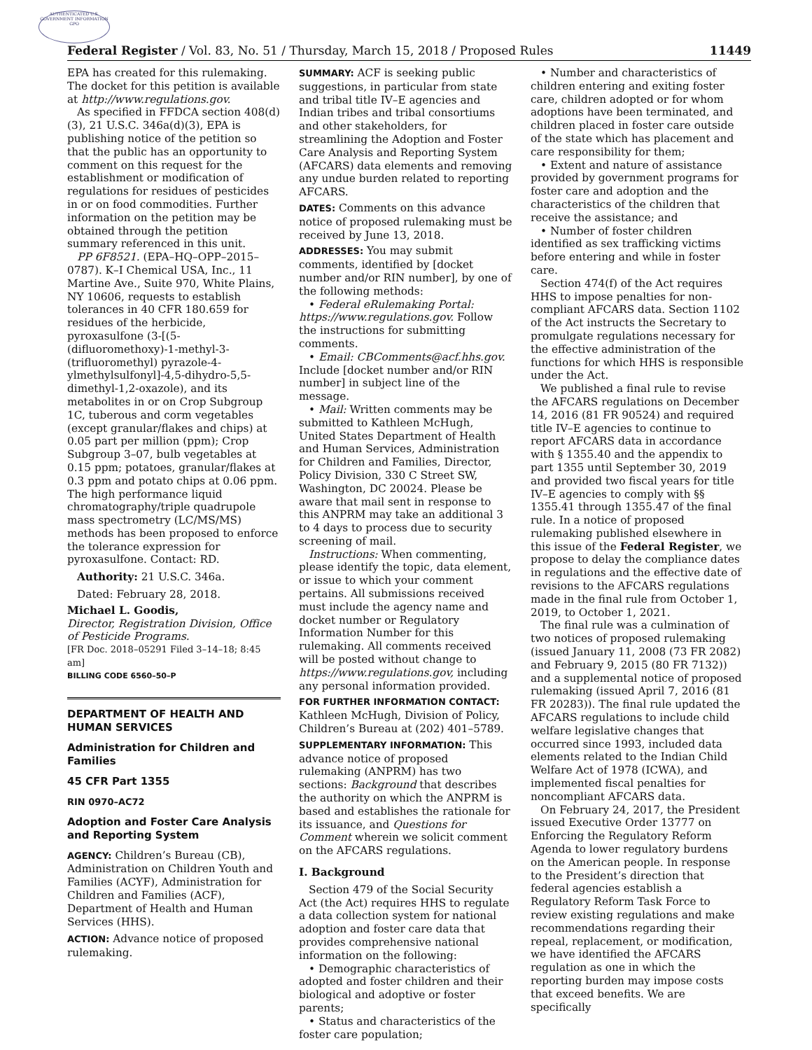AUTHENTICATED U.S. GOVERNMENT INFORMATION GPO
Federal Register / Vol. 83, No. 51 / Thursday, March 15, 2018 / Proposed Rules 11449
EPA has created for this rulemaking. The docket for this petition is available at http://www.regulations.gov.
As specified in FFDCA section 408(d)(3), 21 U.S.C. 346a(d)(3), EPA is publishing notice of the petition so that the public has an opportunity to comment on this request for the establishment or modification of regulations for residues of pesticides in or on food commodities. Further information on the petition may be obtained through the petition summary referenced in this unit.
PP 6F8521. (EPA–HQ–OPP–2015–0787). K–I Chemical USA, Inc., 11 Martine Ave., Suite 970, White Plains, NY 10606, requests to establish tolerances in 40 CFR 180.659 for residues of the herbicide, pyroxasulfone (3-[(5-(difluoromethoxy)-1-methyl-3-(trifluoromethyl) pyrazole-4-ylmethylsulfonyl]-4,5-dihydro-5,5-dimethyl-1,2-oxazole), and its metabolites in or on Crop Subgroup 1C, tuberous and corm vegetables (except granular/flakes and chips) at 0.05 part per million (ppm); Crop Subgroup 3–07, bulb vegetables at 0.15 ppm; potatoes, granular/flakes at 0.3 ppm and potato chips at 0.06 ppm. The high performance liquid chromatography/triple quadrupole mass spectrometry (LC/MS/MS) methods has been proposed to enforce the tolerance expression for pyroxasulfone. Contact: RD.
Authority: 21 U.S.C. 346a.
Dated: February 28, 2018.
Michael L. Goodis,
Director, Registration Division, Office of Pesticide Programs.
[FR Doc. 2018–05291 Filed 3–14–18; 8:45 am]
BILLING CODE 6560–50–P
DEPARTMENT OF HEALTH AND HUMAN SERVICES
Administration for Children and Families
45 CFR Part 1355
RIN 0970–AC72
Adoption and Foster Care Analysis and Reporting System
AGENCY: Children’s Bureau (CB), Administration on Children Youth and Families (ACYF), Administration for Children and Families (ACF), Department of Health and Human Services (HHS).
ACTION: Advance notice of proposed rulemaking.
SUMMARY: ACF is seeking public suggestions, in particular from state and tribal title IV–E agencies and Indian tribes and tribal consortiums and other stakeholders, for streamlining the Adoption and Foster Care Analysis and Reporting System (AFCARS) data elements and removing any undue burden related to reporting AFCARS.
DATES: Comments on this advance notice of proposed rulemaking must be received by June 13, 2018.
ADDRESSES: You may submit comments, identified by [docket number and/or RIN number], by one of the following methods:
• Federal eRulemaking Portal: https://www.regulations.gov. Follow the instructions for submitting comments.
• Email: CBComments@acf.hhs.gov. Include [docket number and/or RIN number] in subject line of the message.
• Mail: Written comments may be submitted to Kathleen McHugh, United States Department of Health and Human Services, Administration for Children and Families, Director, Policy Division, 330 C Street SW, Washington, DC 20024. Please be aware that mail sent in response to this ANPRM may take an additional 3 to 4 days to process due to security screening of mail.
Instructions: When commenting, please identify the topic, data element, or issue to which your comment pertains. All submissions received must include the agency name and docket number or Regulatory Information Number for this rulemaking. All comments received will be posted without change to https://www.regulations.gov, including any personal information provided.
FOR FURTHER INFORMATION CONTACT: Kathleen McHugh, Division of Policy, Children’s Bureau at (202) 401–5789.
SUPPLEMENTARY INFORMATION: This advance notice of proposed rulemaking (ANPRM) has two sections: Background that describes the authority on which the ANPRM is based and establishes the rationale for its issuance, and Questions for Comment wherein we solicit comment on the AFCARS regulations.
I. Background
Section 479 of the Social Security Act (the Act) requires HHS to regulate a data collection system for national adoption and foster care data that provides comprehensive national information on the following:
• Demographic characteristics of adopted and foster children and their biological and adoptive or foster parents;
• Status and characteristics of the foster care population;
• Number and characteristics of children entering and exiting foster care, children adopted or for whom adoptions have been terminated, and children placed in foster care outside of the state which has placement and care responsibility for them;
• Extent and nature of assistance provided by government programs for foster care and adoption and the characteristics of the children that receive the assistance; and
• Number of foster children identified as sex trafficking victims before entering and while in foster care.
Section 474(f) of the Act requires HHS to impose penalties for non-compliant AFCARS data. Section 1102 of the Act instructs the Secretary to promulgate regulations necessary for the effective administration of the functions for which HHS is responsible under the Act.
We published a final rule to revise the AFCARS regulations on December 14, 2016 (81 FR 90524) and required title IV–E agencies to continue to report AFCARS data in accordance with § 1355.40 and the appendix to part 1355 until September 30, 2019 and provided two fiscal years for title IV–E agencies to comply with §§ 1355.41 through 1355.47 of the final rule. In a notice of proposed rulemaking published elsewhere in this issue of the Federal Register, we propose to delay the compliance dates in regulations and the effective date of revisions to the AFCARS regulations made in the final rule from October 1, 2019, to October 1, 2021.
The final rule was a culmination of two notices of proposed rulemaking (issued January 11, 2008 (73 FR 2082) and February 9, 2015 (80 FR 7132)) and a supplemental notice of proposed rulemaking (issued April 7, 2016 (81 FR 20283)). The final rule updated the AFCARS regulations to include child welfare legislative changes that occurred since 1993, included data elements related to the Indian Child Welfare Act of 1978 (ICWA), and implemented fiscal penalties for noncompliant AFCARS data.
On February 24, 2017, the President issued Executive Order 13777 on Enforcing the Regulatory Reform Agenda to lower regulatory burdens on the American people. In response to the President’s direction that federal agencies establish a Regulatory Reform Task Force to review existing regulations and make recommendations regarding their repeal, replacement, or modification, we have identified the AFCARS regulation as one in which the reporting burden may impose costs that exceed benefits. We are specifically